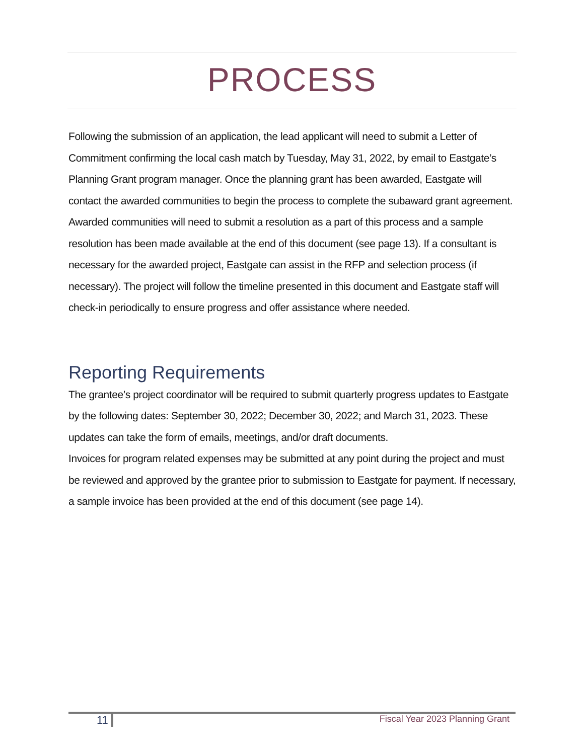PROCESS
Following the submission of an application, the lead applicant will need to submit a Letter of Commitment confirming the local cash match by Tuesday, May 31, 2022, by email to Eastgate’s Planning Grant program manager. Once the planning grant has been awarded, Eastgate will contact the awarded communities to begin the process to complete the subaward grant agreement. Awarded communities will need to submit a resolution as a part of this process and a sample resolution has been made available at the end of this document (see page 13). If a consultant is necessary for the awarded project, Eastgate can assist in the RFP and selection process (if necessary). The project will follow the timeline presented in this document and Eastgate staff will check-in periodically to ensure progress and offer assistance where needed.
Reporting Requirements
The grantee’s project coordinator will be required to submit quarterly progress updates to Eastgate by the following dates: September 30, 2022; December 30, 2022; and March 31, 2023. These updates can take the form of emails, meetings, and/or draft documents.
Invoices for program related expenses may be submitted at any point during the project and must be reviewed and approved by the grantee prior to submission to Eastgate for payment. If necessary, a sample invoice has been provided at the end of this document (see page 14).
11
Fiscal Year 2023 Planning Grant